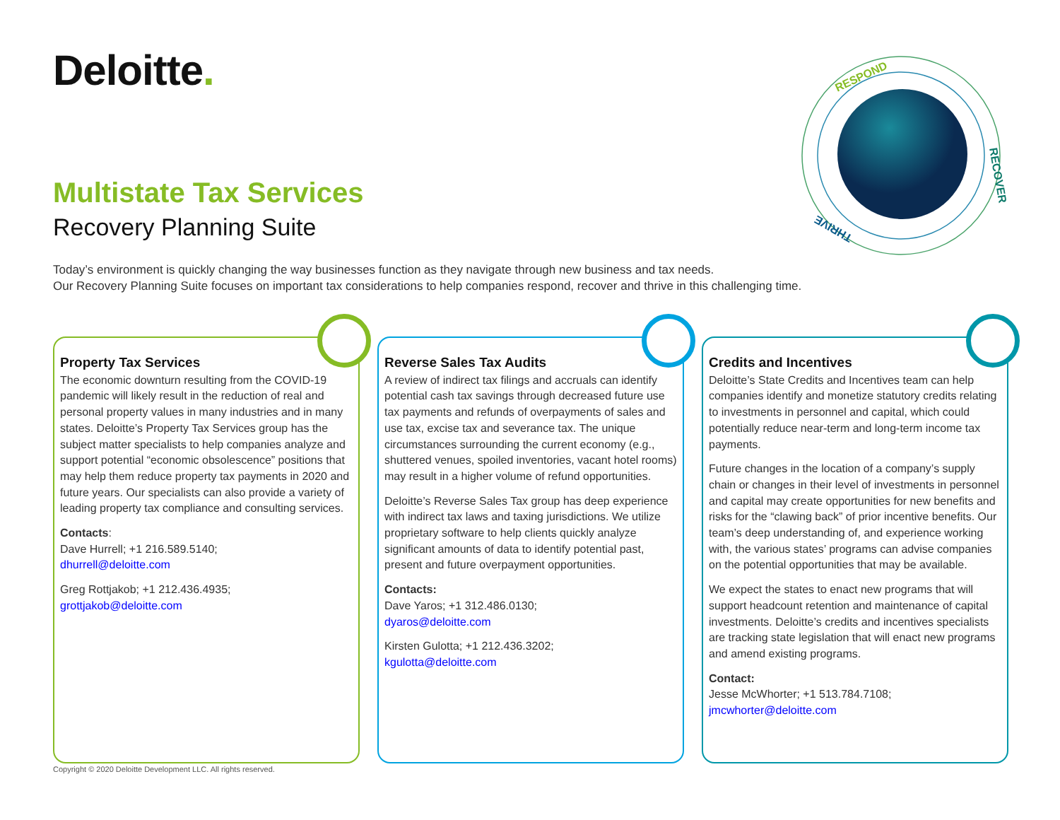Deloitte.
RESPOND
RECOVER
THRIVE
Multistate Tax Services
Recovery Planning Suite
Today’s environment is quickly changing the way businesses function as they navigate through new business and tax needs.
Our Recovery Planning Suite focuses on important tax considerations to help companies respond, recover and thrive in this challenging time.
Property Tax Services
The economic downturn resulting from the COVID-19 pandemic will likely result in the reduction of real and personal property values in many industries and in many states. Deloitte’s Property Tax Services group has the subject matter specialists to help companies analyze and support potential “economic obsolescence” positions that may help them reduce property tax payments in 2020 and future years. Our specialists can also provide a variety of leading property tax compliance and consulting services.
Contacts:
Dave Hurrell; +1 216.589.5140;
dhurrell@deloitte.com
Greg Rottjakob; +1 212.436.4935;
grottjakob@deloitte.com
Reverse Sales Tax Audits
A review of indirect tax filings and accruals can identify potential cash tax savings through decreased future use tax payments and refunds of overpayments of sales and use tax, excise tax and severance tax. The unique circumstances surrounding the current economy (e.g., shuttered venues, spoiled inventories, vacant hotel rooms) may result in a higher volume of refund opportunities.
Deloitte’s Reverse Sales Tax group has deep experience with indirect tax laws and taxing jurisdictions. We utilize proprietary software to help clients quickly analyze significant amounts of data to identify potential past, present and future overpayment opportunities.
Contacts:
Dave Yaros; +1 312.486.0130;
dyaros@deloitte.com
Kirsten Gulotta; +1 212.436.3202;
kgulotta@deloitte.com
Credits and Incentives
Deloitte’s State Credits and Incentives team can help companies identify and monetize statutory credits relating to investments in personnel and capital, which could potentially reduce near-term and long-term income tax payments.
Future changes in the location of a company’s supply chain or changes in their level of investments in personnel and capital may create opportunities for new benefits and risks for the “clawing back” of prior incentive benefits. Our team’s deep understanding of, and experience working with, the various states’ programs can advise companies on the potential opportunities that may be available.
We expect the states to enact new programs that will support headcount retention and maintenance of capital investments. Deloitte’s credits and incentives specialists are tracking state legislation that will enact new programs and amend existing programs.
Contact:
Jesse McWhorter; +1 513.784.7108;
jmcwhorter@deloitte.com
Copyright © 2020 Deloitte Development LLC. All rights reserved.